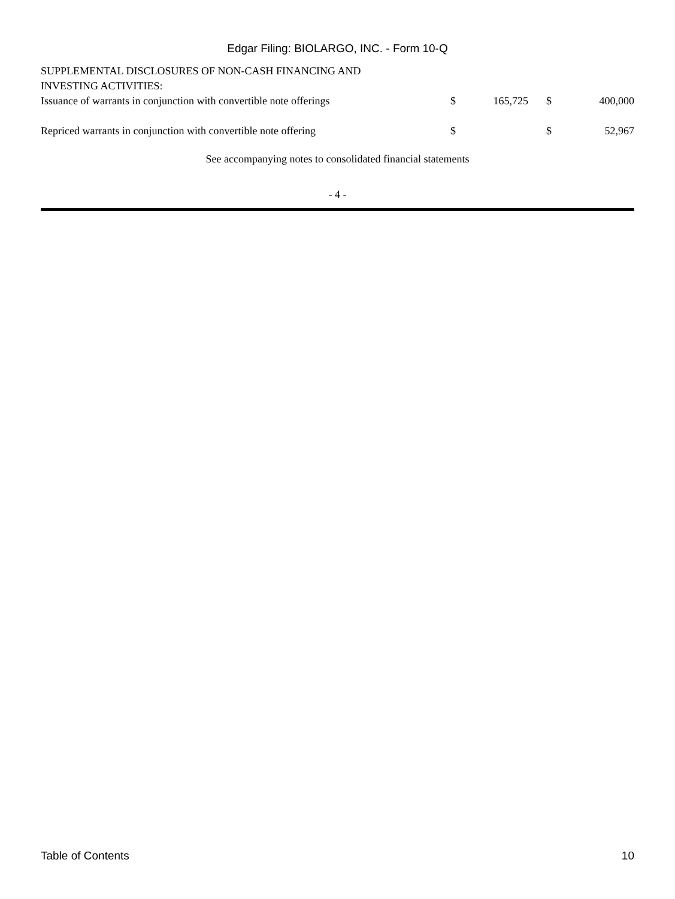Edgar Filing: BIOLARGO, INC. - Form 10-Q
| SUPPLEMENTAL DISCLOSURES OF NON-CASH FINANCING AND INVESTING ACTIVITIES: | | | | |
| Issuance of warrants in conjunction with convertible note offerings | $ | 165,725 | $ | 400,000 |
| Repriced warrants in conjunction with convertible note offering | $ | | $ | 52,967 |
See accompanying notes to consolidated financial statements
- 4 -
Table of Contents 10